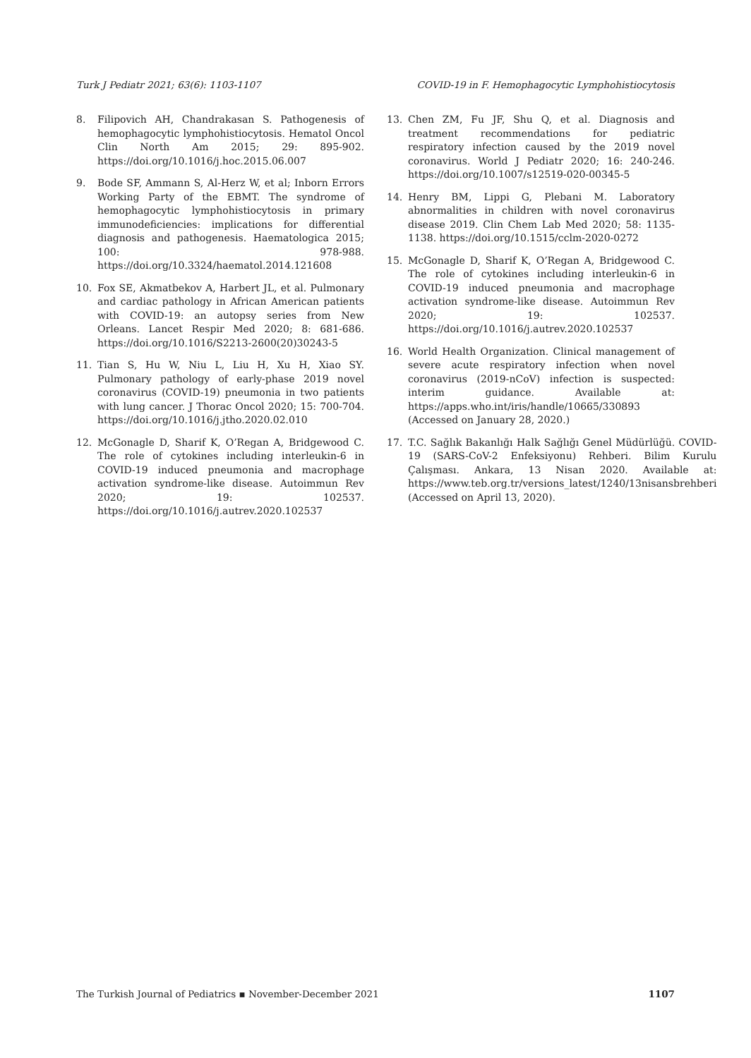Turk J Pediatr 2021; 63(6): 1103-1107 COVID-19 in F. Hemophagocytic Lymphohistiocytosis
8. Filipovich AH, Chandrakasan S. Pathogenesis of hemophagocytic lymphohistiocytosis. Hematol Oncol Clin North Am 2015; 29: 895-902. https://doi.org/10.1016/j.hoc.2015.06.007
9. Bode SF, Ammann S, Al-Herz W, et al; Inborn Errors Working Party of the EBMT. The syndrome of hemophagocytic lymphohistiocytosis in primary immunodeficiencies: implications for differential diagnosis and pathogenesis. Haematologica 2015; 100: 978-988. https://doi.org/10.3324/haematol.2014.121608
10. Fox SE, Akmatbekov A, Harbert JL, et al. Pulmonary and cardiac pathology in African American patients with COVID-19: an autopsy series from New Orleans. Lancet Respir Med 2020; 8: 681-686. https://doi.org/10.1016/S2213-2600(20)30243-5
11. Tian S, Hu W, Niu L, Liu H, Xu H, Xiao SY. Pulmonary pathology of early-phase 2019 novel coronavirus (COVID-19) pneumonia in two patients with lung cancer. J Thorac Oncol 2020; 15: 700-704. https://doi.org/10.1016/j.jtho.2020.02.010
12. McGonagle D, Sharif K, O’Regan A, Bridgewood C. The role of cytokines including interleukin-6 in COVID-19 induced pneumonia and macrophage activation syndrome-like disease. Autoimmun Rev 2020; 19: 102537. https://doi.org/10.1016/j.autrev.2020.102537
13. Chen ZM, Fu JF, Shu Q, et al. Diagnosis and treatment recommendations for pediatric respiratory infection caused by the 2019 novel coronavirus. World J Pediatr 2020; 16: 240-246. https://doi.org/10.1007/s12519-020-00345-5
14. Henry BM, Lippi G, Plebani M. Laboratory abnormalities in children with novel coronavirus disease 2019. Clin Chem Lab Med 2020; 58: 1135-1138. https://doi.org/10.1515/cclm-2020-0272
15. McGonagle D, Sharif K, O’Regan A, Bridgewood C. The role of cytokines including interleukin-6 in COVID-19 induced pneumonia and macrophage activation syndrome-like disease. Autoimmun Rev 2020; 19: 102537. https://doi.org/10.1016/j.autrev.2020.102537
16. World Health Organization. Clinical management of severe acute respiratory infection when novel coronavirus (2019-nCoV) infection is suspected: interim guidance. Available at: https://apps.who.int/iris/handle/10665/330893 (Accessed on January 28, 2020.)
17. T.C. Sağlık Bakanlığı Halk Sağlığı Genel Müdürlüğü. COVID-19 (SARS-CoV-2 Enfeksiyonu) Rehberi. Bilim Kurulu Çalışması. Ankara, 13 Nisan 2020. Available at: https://www.teb.org.tr/versions_latest/1240/13nisansbrehberi (Accessed on April 13, 2020).
The Turkish Journal of Pediatrics ▪ November-December 2021 1107